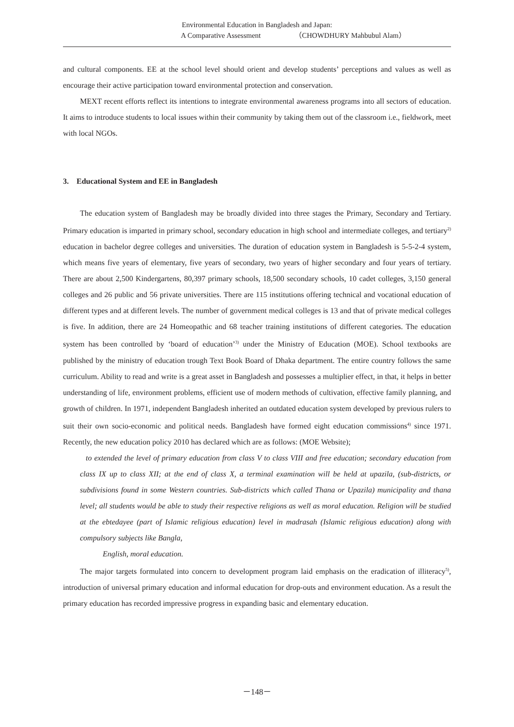Environmental Education in Bangladesh and Japan:
A Comparative Assessment （CHOWDHURY Mahbubul Alam）
and cultural components. EE at the school level should orient and develop students’ perceptions and values as well as encourage their active participation toward environmental protection and conservation.
MEXT recent efforts reflect its intentions to integrate environmental awareness programs into all sectors of education. It aims to introduce students to local issues within their community by taking them out of the classroom i.e., fieldwork, meet with local NGOs.
3. Educational System and EE in Bangladesh
The education system of Bangladesh may be broadly divided into three stages the Primary, Secondary and Tertiary. Primary education is imparted in primary school, secondary education in high school and intermediate colleges, and tertiary<sup>2)</sup> education in bachelor degree colleges and universities. The duration of education system in Bangladesh is 5-5-2-4 system, which means five years of elementary, five years of secondary, two years of higher secondary and four years of tertiary. There are about 2,500 Kindergartens, 80,397 primary schools, 18,500 secondary schools, 10 cadet colleges, 3,150 general colleges and 26 public and 56 private universities. There are 115 institutions offering technical and vocational education of different types and at different levels. The number of government medical colleges is 13 and that of private medical colleges is five. In addition, there are 24 Homeopathic and 68 teacher training institutions of different categories. The education system has been controlled by ‘board of education’<sup>3)</sup> under the Ministry of Education (MOE). School textbooks are published by the ministry of education trough Text Book Board of Dhaka department. The entire country follows the same curriculum. Ability to read and write is a great asset in Bangladesh and possesses a multiplier effect, in that, it helps in better understanding of life, environment problems, efficient use of modern methods of cultivation, effective family planning, and growth of children. In 1971, independent Bangladesh inherited an outdated education system developed by previous rulers to suit their own socio-economic and political needs. Bangladesh have formed eight education commissions<sup>4)</sup> since 1971. Recently, the new education policy 2010 has declared which are as follows: (MOE Website);
to extended the level of primary education from class V to class VIII and free education; secondary education from class IX up to class XII; at the end of class X, a terminal examination will be held at upazila, (sub-districts, or subdivisions found in some Western countries. Sub-districts which called Thana or Upazila) municipality and thana level; all students would be able to study their respective religions as well as moral education. Religion will be studied at the ebtedayee (part of Islamic religious education) level in madrasah (Islamic religious education) along with compulsory subjects like Bangla,
English, moral education.
The major targets formulated into concern to development program laid emphasis on the eradication of illiteracy<sup>5)</sup>, introduction of universal primary education and informal education for drop-outs and environment education. As a result the primary education has recorded impressive progress in expanding basic and elementary education.
－148－